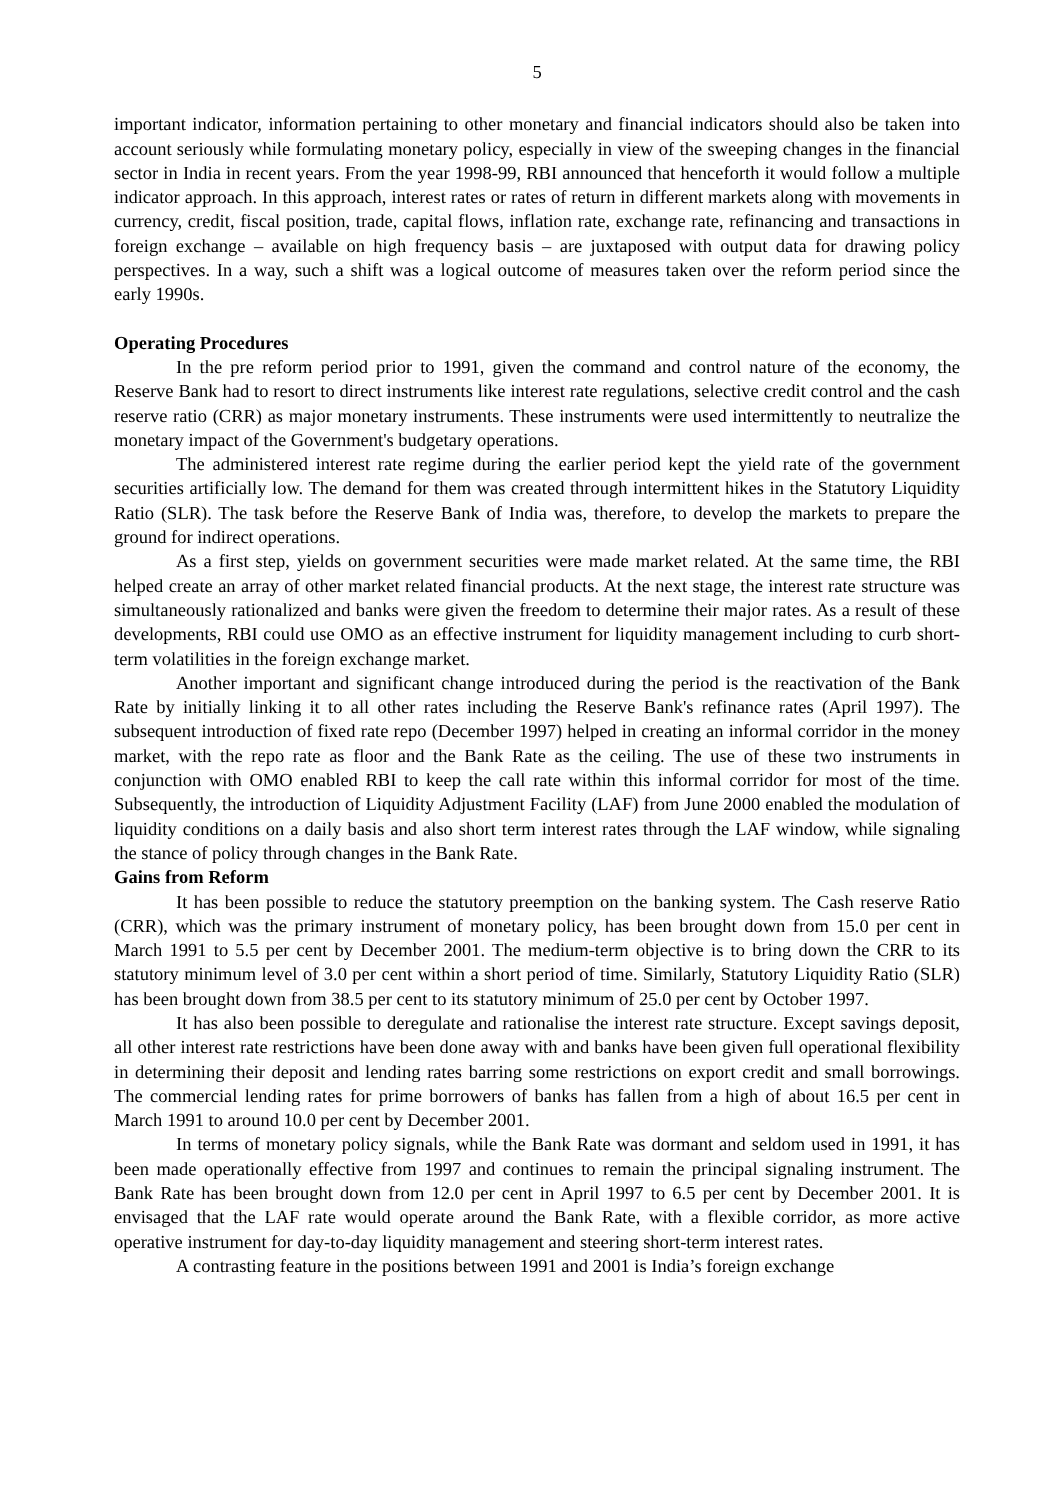5
important indicator, information pertaining to other monetary and financial indicators should also be taken into account seriously while formulating monetary policy, especially in view of the sweeping changes in the financial sector in India in recent years. From the year 1998-99, RBI announced that henceforth it would follow a multiple indicator approach. In this approach, interest rates or rates of return in different markets along with movements in currency, credit, fiscal position, trade, capital flows, inflation rate, exchange rate, refinancing and transactions in foreign exchange – available on high frequency basis – are juxtaposed with output data for drawing policy perspectives. In a way, such a shift was a logical outcome of measures taken over the reform period since the early 1990s.
Operating Procedures
In the pre reform period prior to 1991, given the command and control nature of the economy, the Reserve Bank had to resort to direct instruments like interest rate regulations, selective credit control and the cash reserve ratio (CRR) as major monetary instruments. These instruments were used intermittently to neutralize the monetary impact of the Government's budgetary operations.
The administered interest rate regime during the earlier period kept the yield rate of the government securities artificially low. The demand for them was created through intermittent hikes in the Statutory Liquidity Ratio (SLR). The task before the Reserve Bank of India was, therefore, to develop the markets to prepare the ground for indirect operations.
As a first step, yields on government securities were made market related. At the same time, the RBI helped create an array of other market related financial products. At the next stage, the interest rate structure was simultaneously rationalized and banks were given the freedom to determine their major rates. As a result of these developments, RBI could use OMO as an effective instrument for liquidity management including to curb short-term volatilities in the foreign exchange market.
Another important and significant change introduced during the period is the reactivation of the Bank Rate by initially linking it to all other rates including the Reserve Bank's refinance rates (April 1997). The subsequent introduction of fixed rate repo (December 1997) helped in creating an informal corridor in the money market, with the repo rate as floor and the Bank Rate as the ceiling. The use of these two instruments in conjunction with OMO enabled RBI to keep the call rate within this informal corridor for most of the time. Subsequently, the introduction of Liquidity Adjustment Facility (LAF) from June 2000 enabled the modulation of liquidity conditions on a daily basis and also short term interest rates through the LAF window, while signaling the stance of policy through changes in the Bank Rate.
Gains from Reform
It has been possible to reduce the statutory preemption on the banking system. The Cash reserve Ratio (CRR), which was the primary instrument of monetary policy, has been brought down from 15.0 per cent in March 1991 to 5.5 per cent by December 2001. The medium-term objective is to bring down the CRR to its statutory minimum level of 3.0 per cent within a short period of time. Similarly, Statutory Liquidity Ratio (SLR) has been brought down from 38.5 per cent to its statutory minimum of 25.0 per cent by October 1997.
It has also been possible to deregulate and rationalise the interest rate structure. Except savings deposit, all other interest rate restrictions have been done away with and banks have been given full operational flexibility in determining their deposit and lending rates barring some restrictions on export credit and small borrowings. The commercial lending rates for prime borrowers of banks has fallen from a high of about 16.5 per cent in March 1991 to around 10.0 per cent by December 2001.
In terms of monetary policy signals, while the Bank Rate was dormant and seldom used in 1991, it has been made operationally effective from 1997 and continues to remain the principal signaling instrument. The Bank Rate has been brought down from 12.0 per cent in April 1997 to 6.5 per cent by December 2001. It is envisaged that the LAF rate would operate around the Bank Rate, with a flexible corridor, as more active operative instrument for day-to-day liquidity management and steering short-term interest rates.
A contrasting feature in the positions between 1991 and 2001 is India’s foreign exchange